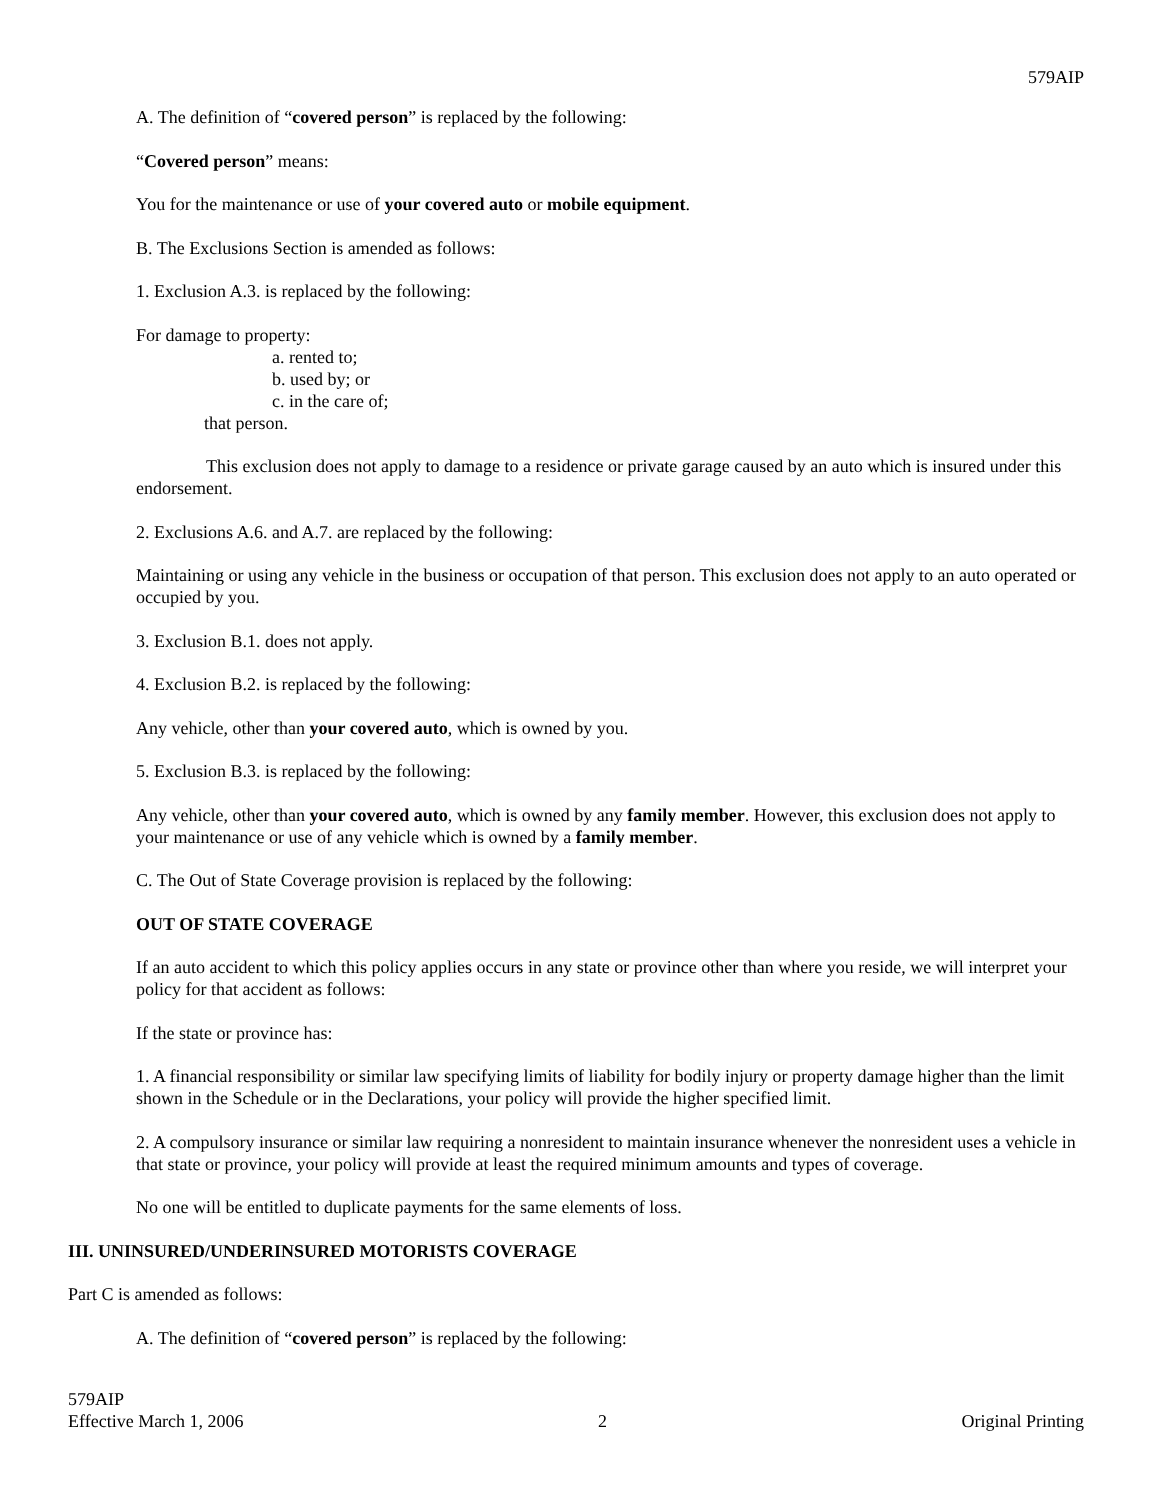579AIP
A. The definition of “covered person” is replaced by the following:
“Covered person” means:
You for the maintenance or use of your covered auto or mobile equipment.
B. The Exclusions Section is amended as follows:
1. Exclusion A.3. is replaced by the following:
For damage to property:
a. rented to;
b. used by; or
c. in the care of;
that person.
This exclusion does not apply to damage to a residence or private garage caused by an auto which is insured under this endorsement.
2. Exclusions A.6. and A.7. are replaced by the following:
Maintaining or using any vehicle in the business or occupation of that person. This exclusion does not apply to an auto operated or occupied by you.
3. Exclusion B.1. does not apply.
4. Exclusion B.2. is replaced by the following:
Any vehicle, other than your covered auto, which is owned by you.
5. Exclusion B.3. is replaced by the following:
Any vehicle, other than your covered auto, which is owned by any family member. However, this exclusion does not apply to your maintenance or use of any vehicle which is owned by a family member.
C. The Out of State Coverage provision is replaced by the following:
OUT OF STATE COVERAGE
If an auto accident to which this policy applies occurs in any state or province other than where you reside, we will interpret your policy for that accident as follows:
If the state or province has:
1. A financial responsibility or similar law specifying limits of liability for bodily injury or property damage higher than the limit shown in the Schedule or in the Declarations, your policy will provide the higher specified limit.
2. A compulsory insurance or similar law requiring a nonresident to maintain insurance whenever the nonresident uses a vehicle in that state or province, your policy will provide at least the required minimum amounts and types of coverage.
No one will be entitled to duplicate payments for the same elements of loss.
III. UNINSURED/UNDERINSURED MOTORISTS COVERAGE
Part C is amended as follows:
A. The definition of “covered person” is replaced by the following:
579AIP
Effective March 1, 2006 2 Original Printing